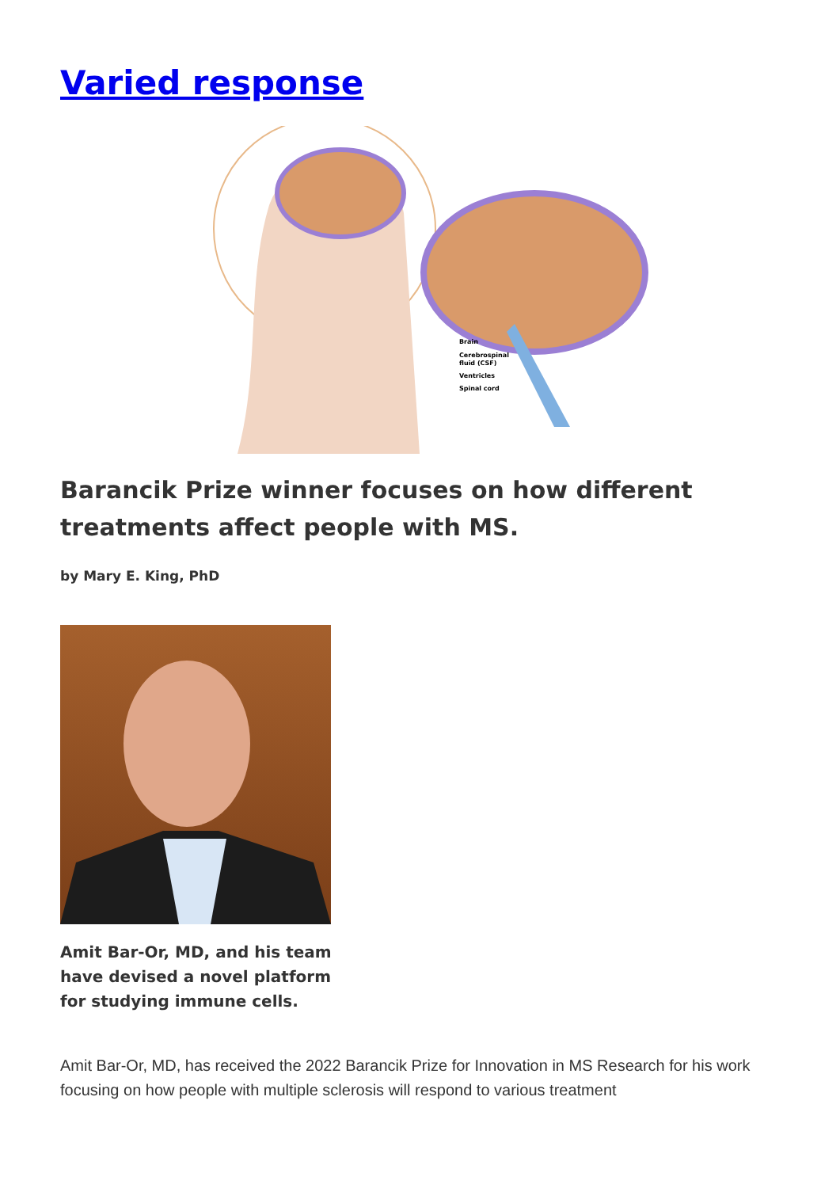Varied response
Brain
Cerebrospinal
fluid (CSF)
Ventricles
Spinal cord
Barancik Prize winner focuses on how different treatments affect people with MS.
by Mary E. King, PhD
Amit Bar-Or, MD, and his team have devised a novel platform for studying immune cells.
Amit Bar-Or, MD, has received the 2022 Barancik Prize for Innovation in MS Research for his work focusing on how people with multiple sclerosis will respond to various treatment